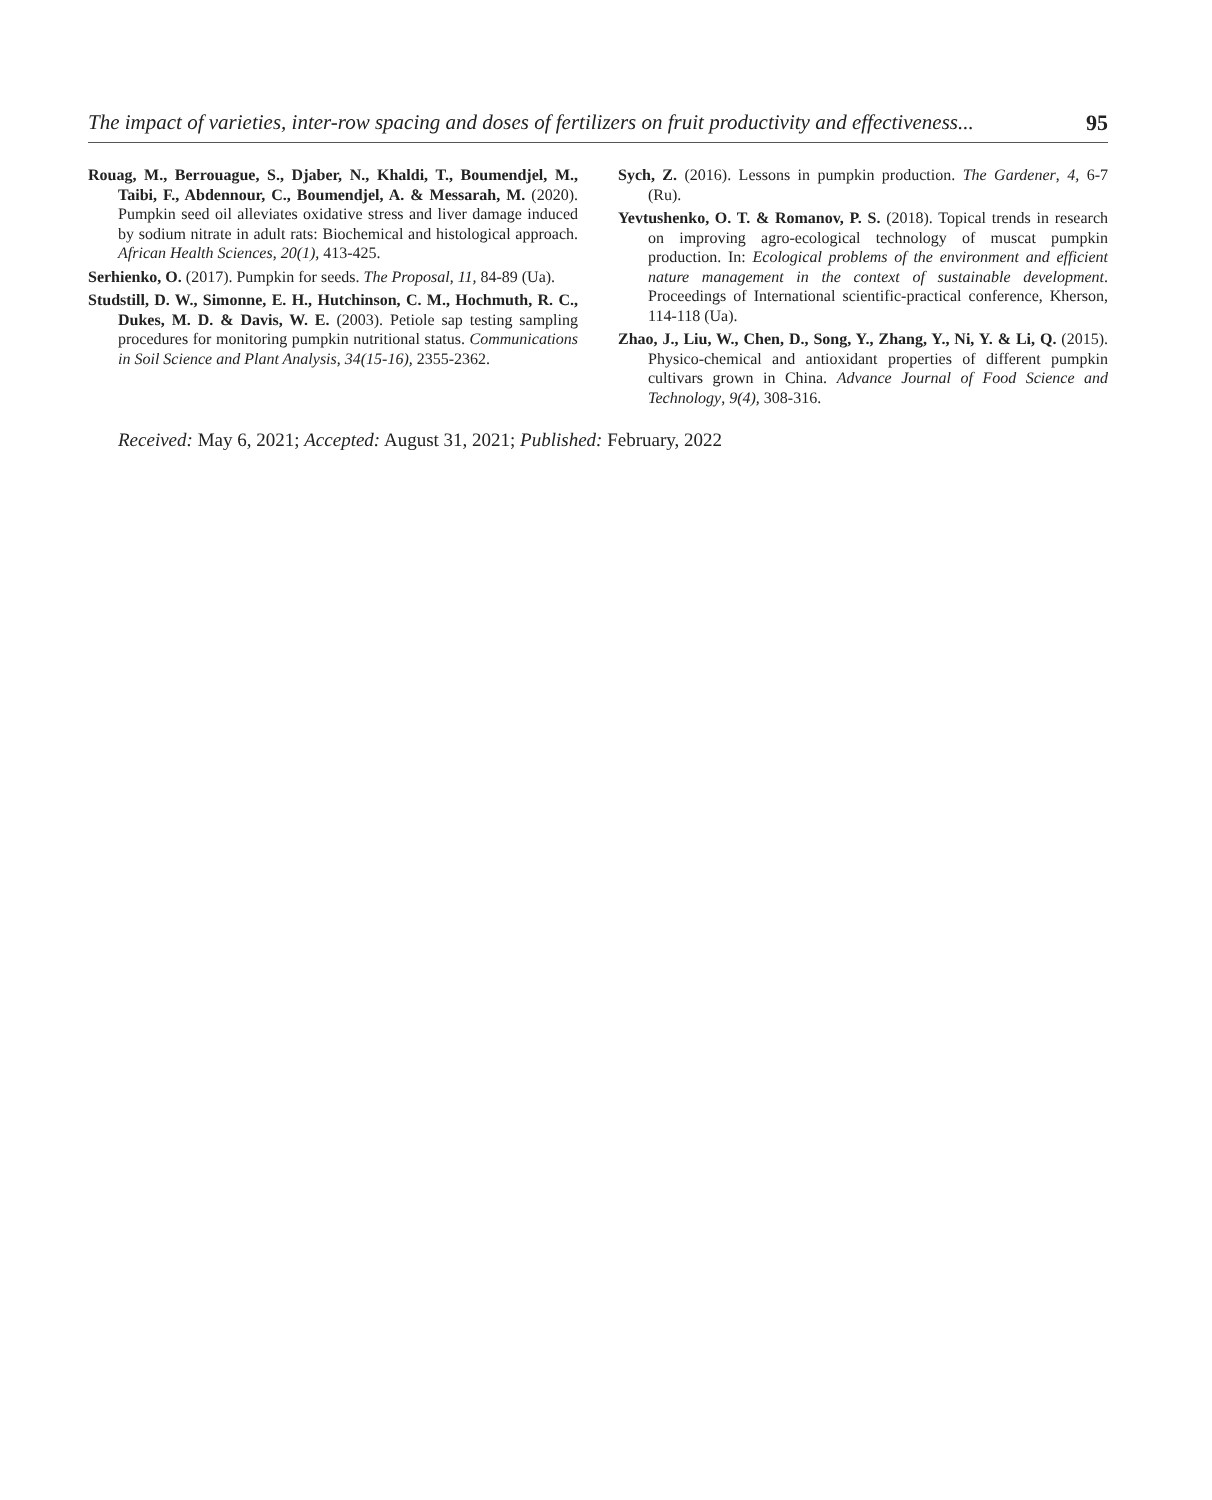The impact of varieties, inter-row spacing and doses of fertilizers on fruit productivity and effectiveness... 95
Rouag, M., Berrouague, S., Djaber, N., Khaldi, T., Boumendjel, M., Taibi, F., Abdennour, C., Boumendjel, A. & Messarah, M. (2020). Pumpkin seed oil alleviates oxidative stress and liver damage induced by sodium nitrate in adult rats: Biochemical and histological approach. African Health Sciences, 20(1), 413-425.
Serhienko, O. (2017). Pumpkin for seeds. The Proposal, 11, 84-89 (Ua).
Studstill, D. W., Simonne, E. H., Hutchinson, C. M., Hochmuth, R. C., Dukes, M. D. & Davis, W. E. (2003). Petiole sap testing sampling procedures for monitoring pumpkin nutritional status. Communications in Soil Science and Plant Analysis, 34(15-16), 2355-2362.
Sych, Z. (2016). Lessons in pumpkin production. The Gardener, 4, 6-7 (Ru).
Yevtushenko, O. T. & Romanov, P. S. (2018). Topical trends in research on improving agro-ecological technology of muscat pumpkin production. In: Ecological problems of the environment and efficient nature management in the context of sustainable development. Proceedings of International scientific-practical conference, Kherson, 114-118 (Ua).
Zhao, J., Liu, W., Chen, D., Song, Y., Zhang, Y., Ni, Y. & Li, Q. (2015). Physico-chemical and antioxidant properties of different pumpkin cultivars grown in China. Advance Journal of Food Science and Technology, 9(4), 308-316.
Received: May 6, 2021; Accepted: August 31, 2021; Published: February, 2022